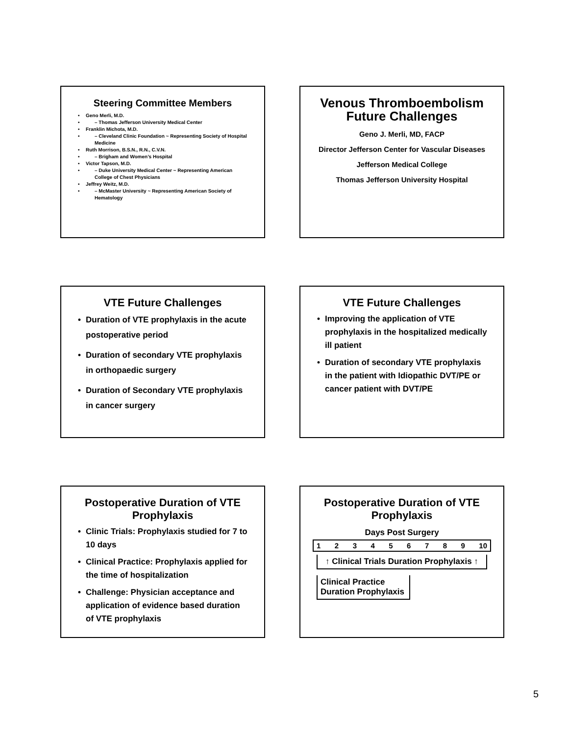Steering Committee Members
Geno Merli, M.D.
– Thomas Jefferson University Medical Center
Franklin Michota, M.D.
– Cleveland Clinic Foundation ~ Representing Society of Hospital Medicine
Ruth Morrison, B.S.N., R.N., C.V.N.
– Brigham and Women’s Hospital
Victor Tapson, M.D.
– Duke University Medical Center ~ Representing American College of Chest Physicians
Jeffrey Weitz, M.D.
– McMaster University ~ Representing American Society of Hematology
Venous Thromboembolism Future Challenges
Geno J. Merli, MD, FACP
Director Jefferson Center for Vascular Diseases
Jefferson Medical College
Thomas Jefferson University Hospital
VTE Future Challenges
Duration of VTE prophylaxis in the acute postoperative period
Duration of secondary VTE prophylaxis in orthopaedic surgery
Duration of Secondary VTE prophylaxis in cancer surgery
VTE Future Challenges
Improving the application of VTE prophylaxis in the hospitalized medically ill patient
Duration of secondary VTE prophylaxis in the patient with Idiopathic DVT/PE or cancer patient with DVT/PE
Postoperative Duration of VTE Prophylaxis
Clinic Trials: Prophylaxis studied for 7 to 10 days
Clinical Practice: Prophylaxis applied for the time of hospitalization
Challenge: Physician acceptance and application of evidence based duration of VTE prophylaxis
Postoperative Duration of VTE Prophylaxis
Days Post Surgery
1 2 3 4 5 6 7 8 9 10
↑ Clinical Trials Duration Prophylaxis ↑
Clinical Practice
Duration Prophylaxis
5